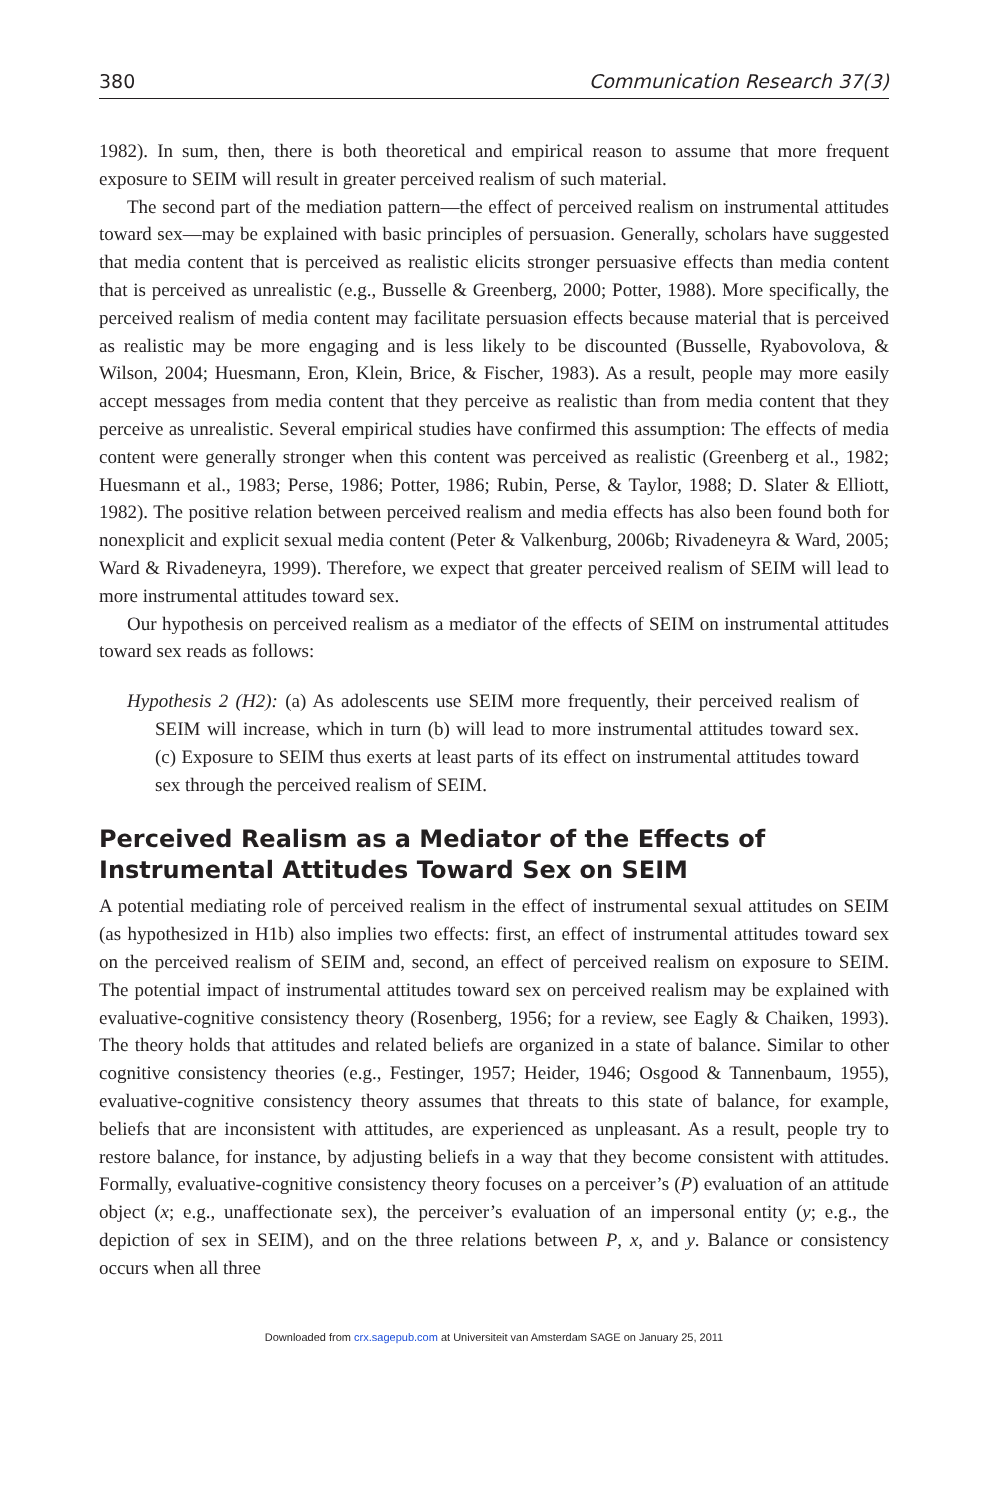380 Communication Research 37(3)
1982). In sum, then, there is both theoretical and empirical reason to assume that more frequent exposure to SEIM will result in greater perceived realism of such material.
The second part of the mediation pattern—the effect of perceived realism on instrumental attitudes toward sex—may be explained with basic principles of persuasion. Generally, scholars have suggested that media content that is perceived as realistic elicits stronger persuasive effects than media content that is perceived as unrealistic (e.g., Busselle & Greenberg, 2000; Potter, 1988). More specifically, the perceived realism of media content may facilitate persuasion effects because material that is perceived as realistic may be more engaging and is less likely to be discounted (Busselle, Ryabovolova, & Wilson, 2004; Huesmann, Eron, Klein, Brice, & Fischer, 1983). As a result, people may more easily accept messages from media content that they perceive as realistic than from media content that they perceive as unrealistic. Several empirical studies have confirmed this assumption: The effects of media content were generally stronger when this content was perceived as realistic (Greenberg et al., 1982; Huesmann et al., 1983; Perse, 1986; Potter, 1986; Rubin, Perse, & Taylor, 1988; D. Slater & Elliott, 1982). The positive relation between perceived realism and media effects has also been found both for nonexplicit and explicit sexual media content (Peter & Valkenburg, 2006b; Rivadeneyra & Ward, 2005; Ward & Rivadeneyra, 1999). Therefore, we expect that greater perceived realism of SEIM will lead to more instrumental attitudes toward sex.
Our hypothesis on perceived realism as a mediator of the effects of SEIM on instrumental attitudes toward sex reads as follows:
Hypothesis 2 (H2): (a) As adolescents use SEIM more frequently, their perceived realism of SEIM will increase, which in turn (b) will lead to more instrumental attitudes toward sex. (c) Exposure to SEIM thus exerts at least parts of its effect on instrumental attitudes toward sex through the perceived realism of SEIM.
Perceived Realism as a Mediator of the Effects of Instrumental Attitudes Toward Sex on SEIM
A potential mediating role of perceived realism in the effect of instrumental sexual attitudes on SEIM (as hypothesized in H1b) also implies two effects: first, an effect of instrumental attitudes toward sex on the perceived realism of SEIM and, second, an effect of perceived realism on exposure to SEIM. The potential impact of instrumental attitudes toward sex on perceived realism may be explained with evaluative-cognitive consistency theory (Rosenberg, 1956; for a review, see Eagly & Chaiken, 1993). The theory holds that attitudes and related beliefs are organized in a state of balance. Similar to other cognitive consistency theories (e.g., Festinger, 1957; Heider, 1946; Osgood & Tannenbaum, 1955), evaluative-cognitive consistency theory assumes that threats to this state of balance, for example, beliefs that are inconsistent with attitudes, are experienced as unpleasant. As a result, people try to restore balance, for instance, by adjusting beliefs in a way that they become consistent with attitudes. Formally, evaluative-cognitive consistency theory focuses on a perceiver’s (P) evaluation of an attitude object (x; e.g., unaffectionate sex), the perceiver’s evaluation of an impersonal entity (y; e.g., the depiction of sex in SEIM), and on the three relations between P, x, and y. Balance or consistency occurs when all three
Downloaded from crx.sagepub.com at Universiteit van Amsterdam SAGE on January 25, 2011